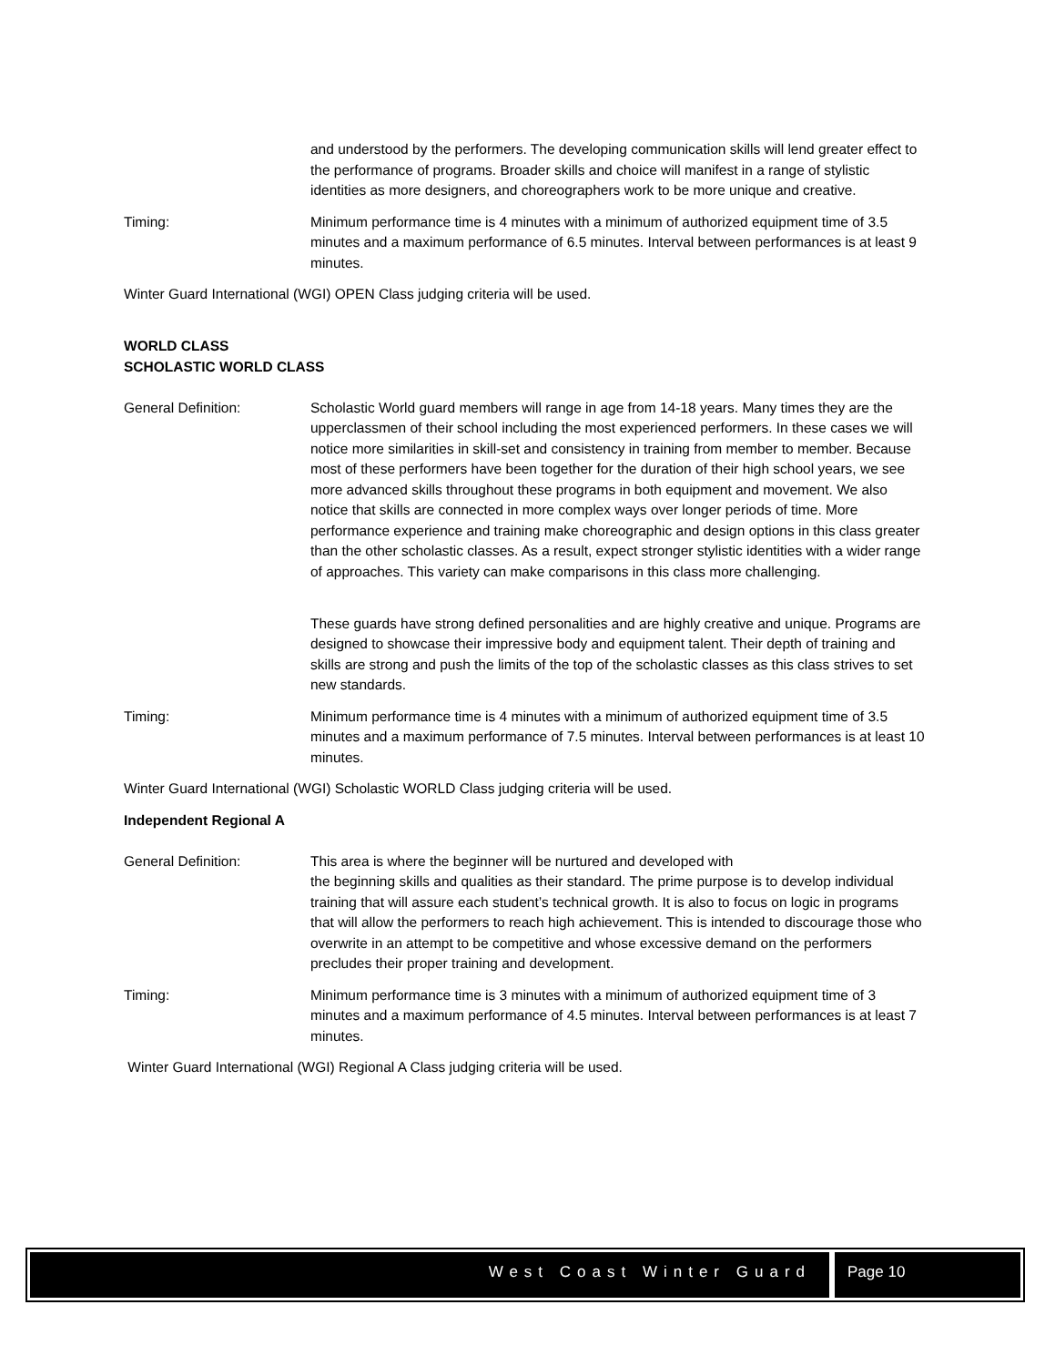and understood by the performers. The developing communication skills will lend greater effect to the performance of programs. Broader skills and choice will manifest in a range of stylistic identities as more designers, and choreographers work to be more unique and creative.
Timing: Minimum performance time is 4 minutes with a minimum of authorized equipment time of 3.5 minutes and a maximum performance of 6.5 minutes. Interval between performances is at least 9 minutes.
Winter Guard International (WGI) OPEN Class judging criteria will be used.
WORLD CLASS
SCHOLASTIC WORLD CLASS
General Definition: Scholastic World guard members will range in age from 14-18 years. Many times they are the upperclassmen of their school including the most experienced performers. In these cases we will notice more similarities in skill-set and consistency in training from member to member. Because most of these performers have been together for the duration of their high school years, we see more advanced skills throughout these programs in both equipment and movement. We also notice that skills are connected in more complex ways over longer periods of time. More performance experience and training make choreographic and design options in this class greater than the other scholastic classes. As a result, expect stronger stylistic identities with a wider range of approaches. This variety can make comparisons in this class more challenging.
These guards have strong defined personalities and are highly creative and unique. Programs are designed to showcase their impressive body and equipment talent. Their depth of training and skills are strong and push the limits of the top of the scholastic classes as this class strives to set new standards.
Timing: Minimum performance time is 4 minutes with a minimum of authorized equipment time of 3.5 minutes and a maximum performance of 7.5 minutes. Interval between performances is at least 10 minutes.
Winter Guard International (WGI) Scholastic WORLD Class judging criteria will be used.
Independent Regional A
General Definition: This area is where the beginner will be nurtured and developed with
the beginning skills and qualities as their standard. The prime purpose is to develop individual training that will assure each student’s technical growth. It is also to focus on logic in programs that will allow the performers to reach high achievement. This is intended to discourage those who overwrite in an attempt to be competitive and whose excessive demand on the performers precludes their proper training and development.
Timing: Minimum performance time is 3 minutes with a minimum of authorized equipment time of 3 minutes and a maximum performance of 4.5 minutes. Interval between performances is at least 7 minutes.
Winter Guard International (WGI) Regional A Class judging criteria will be used.
West Coast Winter Guard Page 10